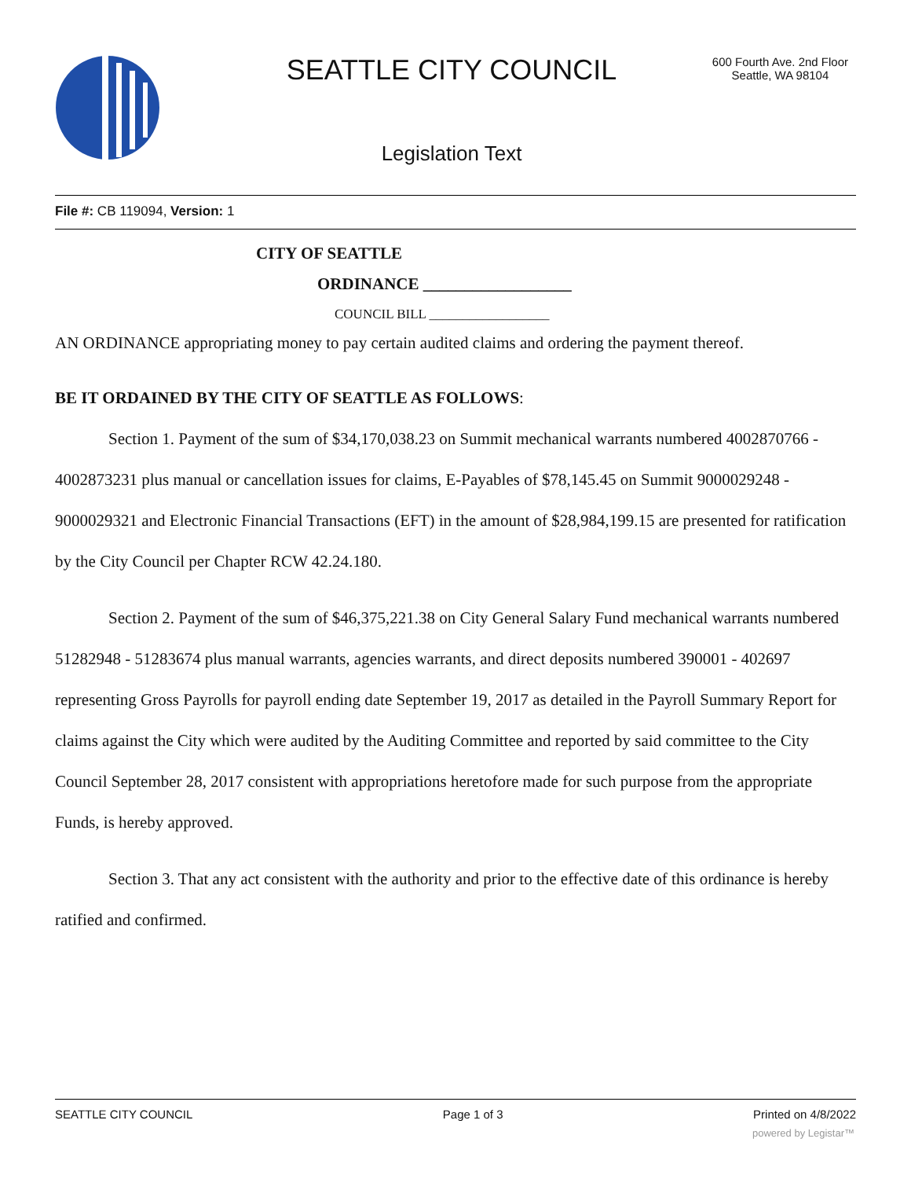SEATTLE CITY COUNCIL
600 Fourth Ave. 2nd Floor
Seattle, WA 98104
Legislation Text
File #: CB 119094, Version: 1
CITY OF SEATTLE
ORDINANCE __________________
COUNCIL BILL __________________
AN ORDINANCE appropriating money to pay certain audited claims and ordering the payment thereof.
BE IT ORDAINED BY THE CITY OF SEATTLE AS FOLLOWS:
Section 1. Payment of the sum of $34,170,038.23 on Summit mechanical warrants numbered 4002870766 - 4002873231 plus manual or cancellation issues for claims, E-Payables of $78,145.45 on Summit 9000029248 - 9000029321 and Electronic Financial Transactions (EFT) in the amount of $28,984,199.15 are presented for ratification by the City Council per Chapter RCW 42.24.180.
Section 2. Payment of the sum of $46,375,221.38 on City General Salary Fund mechanical warrants numbered 51282948 - 51283674 plus manual warrants, agencies warrants, and direct deposits numbered 390001 - 402697 representing Gross Payrolls for payroll ending date September 19, 2017 as detailed in the Payroll Summary Report for claims against the City which were audited by the Auditing Committee and reported by said committee to the City Council September 28, 2017 consistent with appropriations heretofore made for such purpose from the appropriate Funds, is hereby approved.
Section 3. That any act consistent with the authority and prior to the effective date of this ordinance is hereby ratified and confirmed.
SEATTLE CITY COUNCIL Page 1 of 3 Printed on 4/8/2022
powered by Legistar™